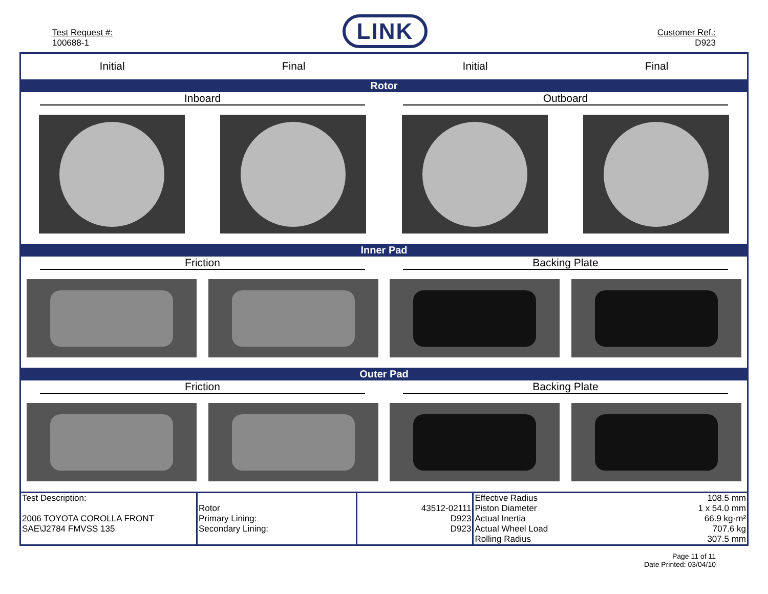Test Request #:
100688-1
LINK
Customer Ref.:
D923
Initial Final Initial Final
Rotor
Inboard Outboard
Inner Pad
Friction Backing Plate
Outer Pad
Friction Backing Plate
| Test Description: 2006 TOYOTA COROLLA FRONT SAE\J2784 FMVSS 135 | Rotor Primary Lining: Secondary Lining: | 43512-02111 D923 D923 | Effective Radius Piston Diameter Actual Inertia Actual Wheel Load Rolling Radius | 108.5 mm 1 x 54.0 mm 66.9 kg·m² 707.6 kg 307.5 mm |
Page 11 of 11
Date Printed: 03/04/10